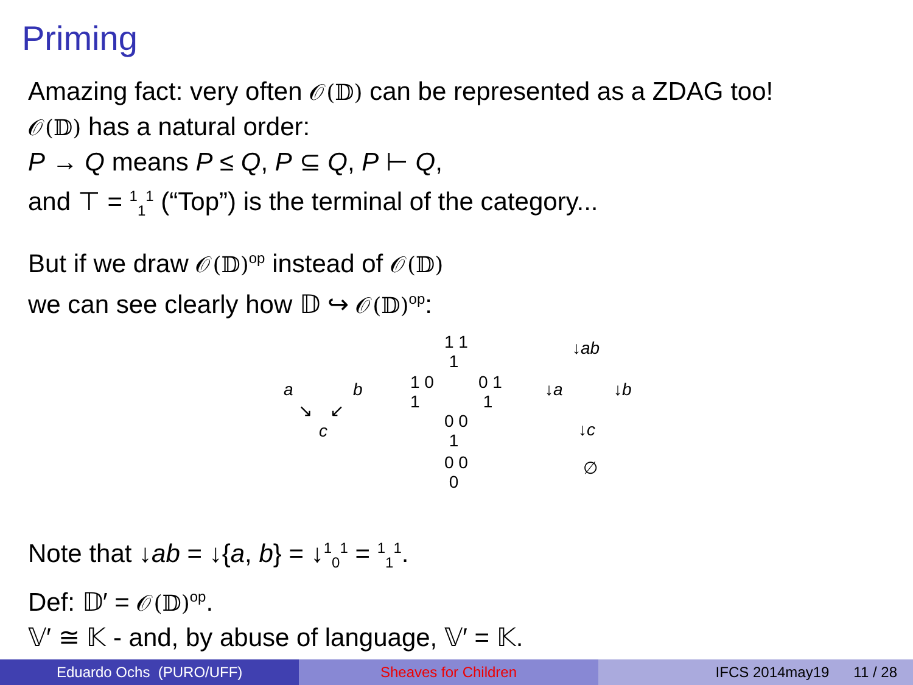Priming
Amazing fact: very often 𝒪(𝔻) can be represented as a ZDAG too!
𝒪(𝔻) has a natural order:
P → Q means P ≤ Q, P ⊆ Q, P ⊢ Q,
and ⊤ = <sup>1</sup><sub>1</sub><sup>1</sup> (“Top”) is the terminal of the category...
But if we draw 𝒪(𝔻)<sup>op</sup> instead of 𝒪(𝔻)
we can see clearly how 𝔻 ↪ 𝒪(𝔻)<sup>op</sup>:
a b
↘ ↙
c
1 1
1
1 0
1
0 1
1
0 0
1
0 0
0
↓ab
↓a ↓b
↓c
∅
Note that ↓ab = ↓{a, b} = ↓<sup>1</sup><sub>0</sub><sup>1</sup> = <sup>1</sup><sub>1</sub><sup>1</sup>.
Def: 𝔻′ = 𝒪(𝔻)<sup>op</sup>.
𝕍′ ≅ 𝕂 - and, by abuse of language, 𝕍′ = 𝕂.
Eduardo Ochs (PURO/UFF) Sheaves for Children IFCS 2014may19 11 / 28